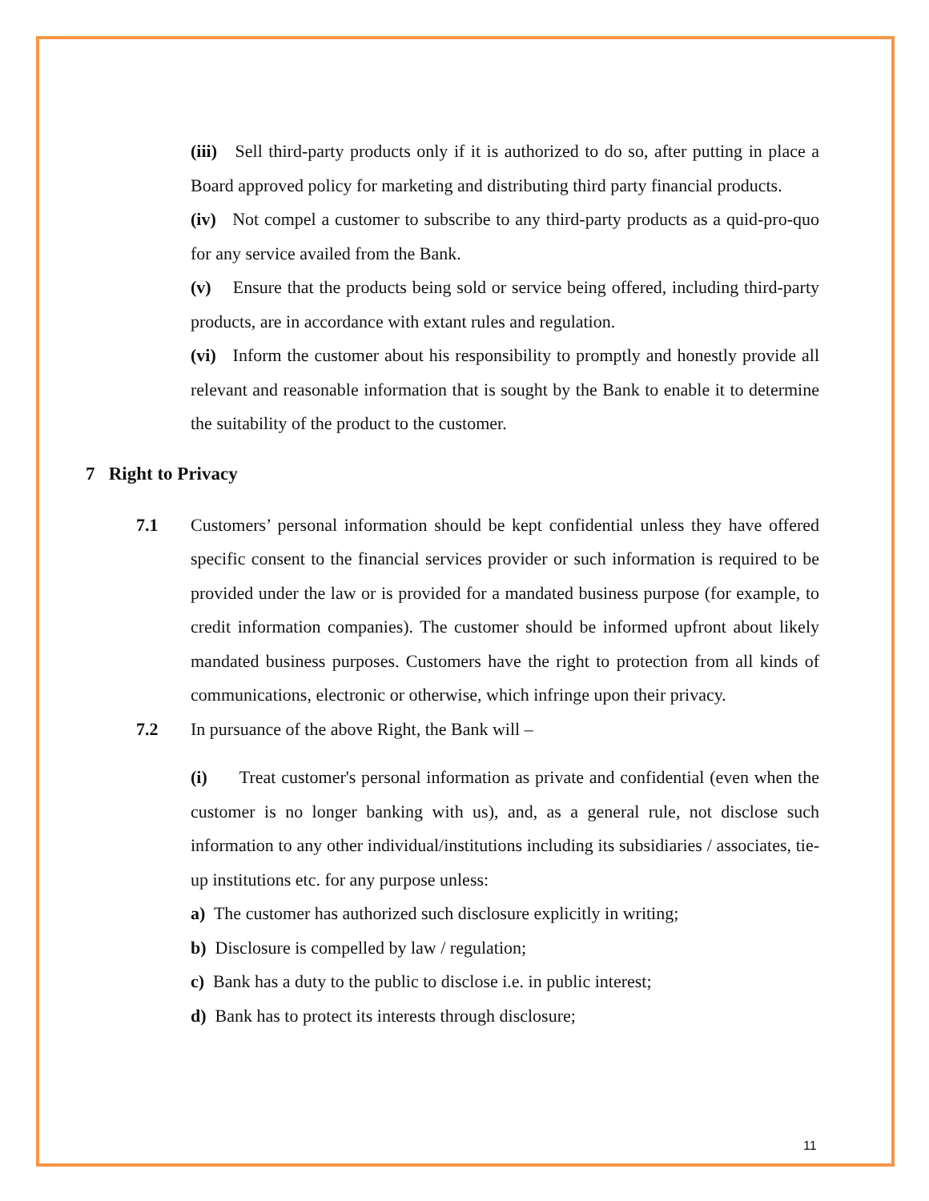(iii) Sell third-party products only if it is authorized to do so, after putting in place a Board approved policy for marketing and distributing third party financial products.
(iv) Not compel a customer to subscribe to any third-party products as a quid-pro-quo for any service availed from the Bank.
(v) Ensure that the products being sold or service being offered, including third-party products, are in accordance with extant rules and regulation.
(vi) Inform the customer about his responsibility to promptly and honestly provide all relevant and reasonable information that is sought by the Bank to enable it to determine the suitability of the product to the customer.
7 Right to Privacy
7.1 Customers’ personal information should be kept confidential unless they have offered specific consent to the financial services provider or such information is required to be provided under the law or is provided for a mandated business purpose (for example, to credit information companies). The customer should be informed upfront about likely mandated business purposes. Customers have the right to protection from all kinds of communications, electronic or otherwise, which infringe upon their privacy.
7.2 In pursuance of the above Right, the Bank will –
(i) Treat customer's personal information as private and confidential (even when the customer is no longer banking with us), and, as a general rule, not disclose such information to any other individual/institutions including its subsidiaries / associates, tie-up institutions etc. for any purpose unless:
a) The customer has authorized such disclosure explicitly in writing;
b) Disclosure is compelled by law / regulation;
c) Bank has a duty to the public to disclose i.e. in public interest;
d) Bank has to protect its interests through disclosure;
11